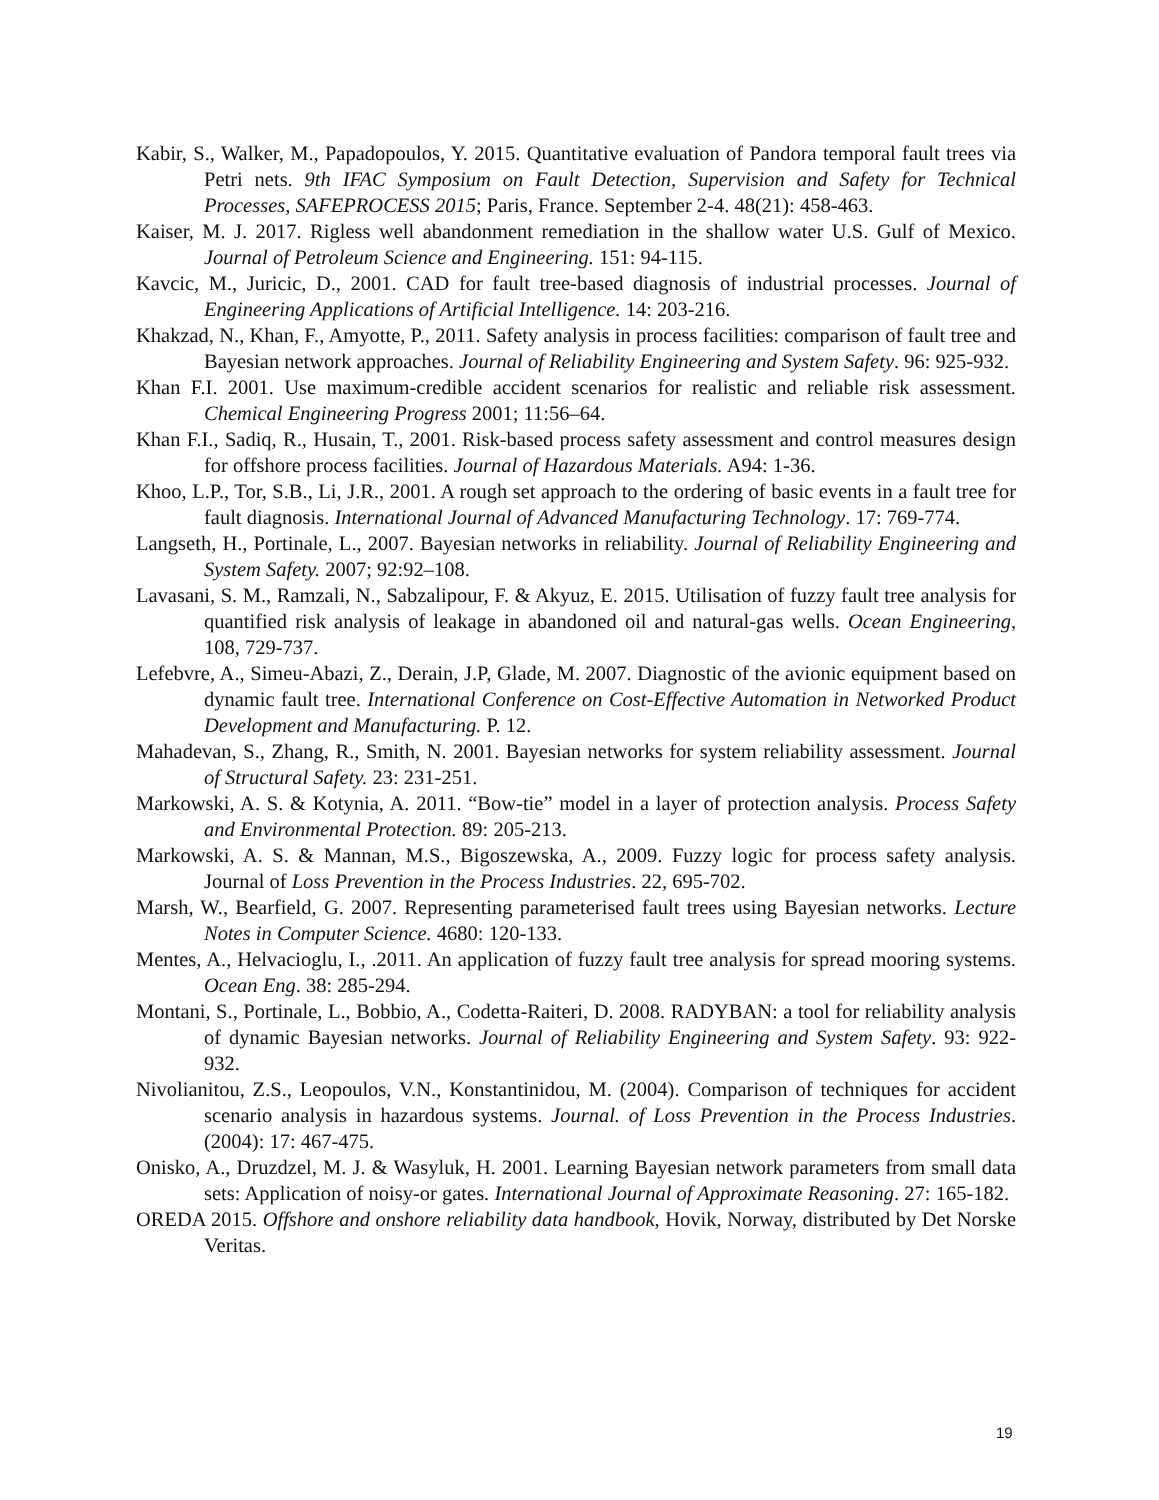Kabir, S., Walker, M., Papadopoulos, Y. 2015. Quantitative evaluation of Pandora temporal fault trees via Petri nets. 9th IFAC Symposium on Fault Detection, Supervision and Safety for Technical Processes, SAFEPROCESS 2015; Paris, France. September 2-4. 48(21): 458-463.
Kaiser, M. J. 2017. Rigless well abandonment remediation in the shallow water U.S. Gulf of Mexico. Journal of Petroleum Science and Engineering. 151: 94-115.
Kavcic, M., Juricic, D., 2001. CAD for fault tree-based diagnosis of industrial processes. Journal of Engineering Applications of Artificial Intelligence. 14: 203-216.
Khakzad, N., Khan, F., Amyotte, P., 2011. Safety analysis in process facilities: comparison of fault tree and Bayesian network approaches. Journal of Reliability Engineering and System Safety. 96: 925-932.
Khan F.I. 2001. Use maximum-credible accident scenarios for realistic and reliable risk assessment. Chemical Engineering Progress 2001; 11:56–64.
Khan F.I., Sadiq, R., Husain, T., 2001. Risk-based process safety assessment and control measures design for offshore process facilities. Journal of Hazardous Materials. A94: 1-36.
Khoo, L.P., Tor, S.B., Li, J.R., 2001. A rough set approach to the ordering of basic events in a fault tree for fault diagnosis. International Journal of Advanced Manufacturing Technology. 17: 769-774.
Langseth, H., Portinale, L., 2007. Bayesian networks in reliability. Journal of Reliability Engineering and System Safety. 2007; 92:92–108.
Lavasani, S. M., Ramzali, N., Sabzalipour, F. & Akyuz, E. 2015. Utilisation of fuzzy fault tree analysis for quantified risk analysis of leakage in abandoned oil and natural-gas wells. Ocean Engineering, 108, 729-737.
Lefebvre, A., Simeu-Abazi, Z., Derain, J.P, Glade, M. 2007. Diagnostic of the avionic equipment based on dynamic fault tree. International Conference on Cost-Effective Automation in Networked Product Development and Manufacturing. P. 12.
Mahadevan, S., Zhang, R., Smith, N. 2001. Bayesian networks for system reliability assessment. Journal of Structural Safety. 23: 231-251.
Markowski, A. S. & Kotynia, A. 2011. “Bow-tie” model in a layer of protection analysis. Process Safety and Environmental Protection. 89: 205-213.
Markowski, A. S. & Mannan, M.S., Bigoszewska, A., 2009. Fuzzy logic for process safety analysis. Journal of Loss Prevention in the Process Industries. 22, 695-702.
Marsh, W., Bearfield, G. 2007. Representing parameterised fault trees using Bayesian networks. Lecture Notes in Computer Science. 4680: 120-133.
Mentes, A., Helvacioglu, I., .2011. An application of fuzzy fault tree analysis for spread mooring systems. Ocean Eng. 38: 285-294.
Montani, S., Portinale, L., Bobbio, A., Codetta-Raiteri, D. 2008. RADYBAN: a tool for reliability analysis of dynamic Bayesian networks. Journal of Reliability Engineering and System Safety. 93: 922-932.
Nivolianitou, Z.S., Leopoulos, V.N., Konstantinidou, M. (2004). Comparison of techniques for accident scenario analysis in hazardous systems. Journal. of Loss Prevention in the Process Industries. (2004): 17: 467-475.
Onisko, A., Druzdzel, M. J. & Wasyluk, H. 2001. Learning Bayesian network parameters from small data sets: Application of noisy-or gates. International Journal of Approximate Reasoning. 27: 165-182.
OREDA 2015. Offshore and onshore reliability data handbook, Hovik, Norway, distributed by Det Norske Veritas.
19